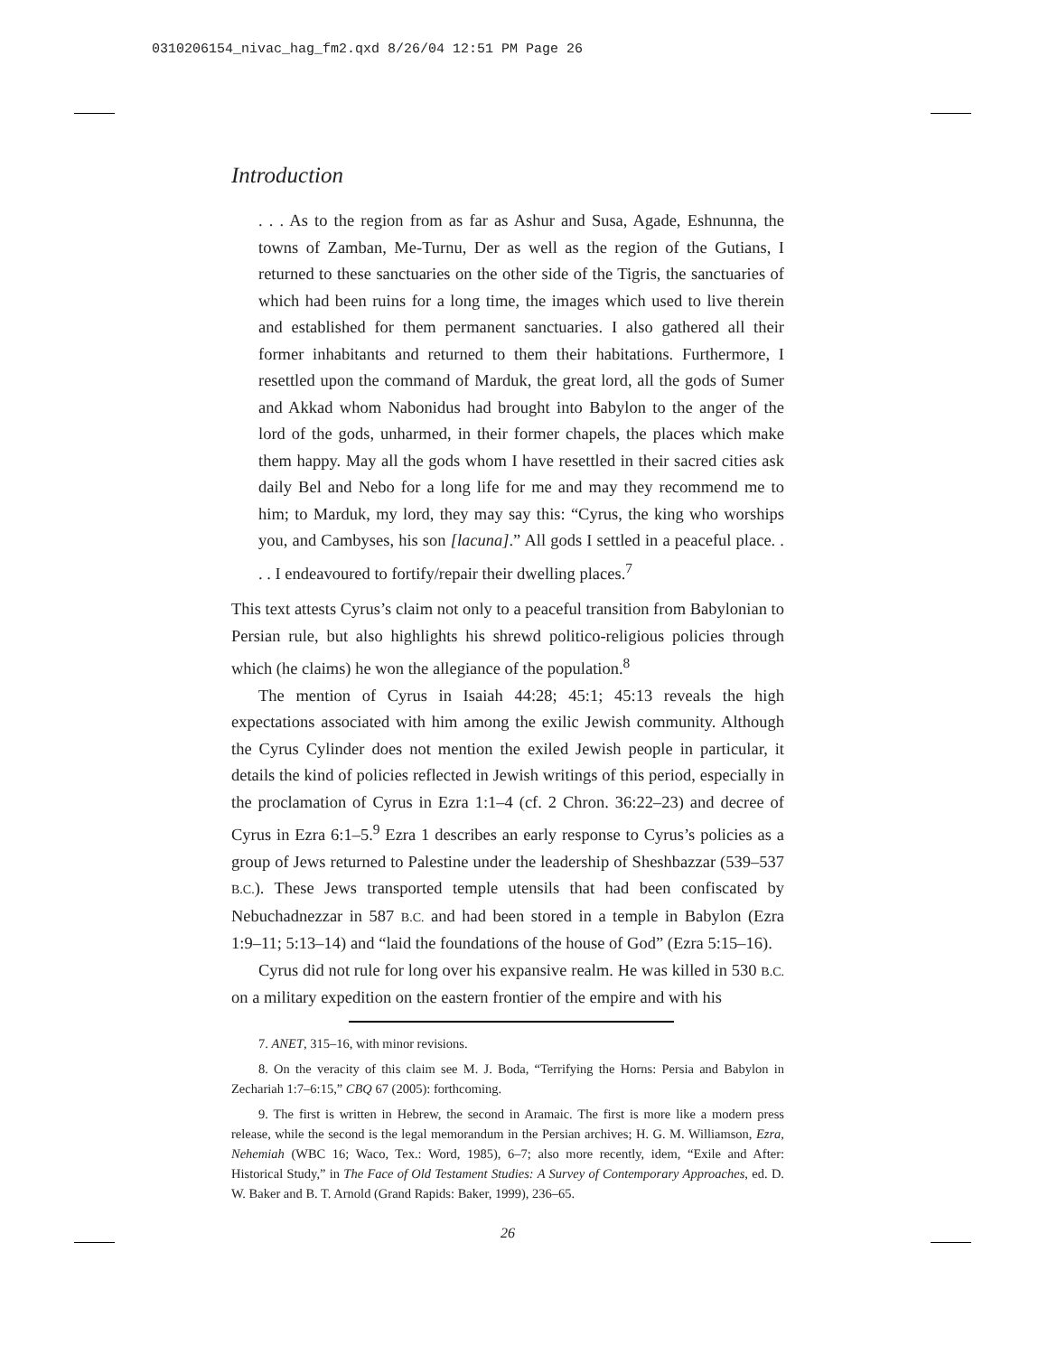0310206154_nivac_hag_fm2.qxd 8/26/04 12:51 PM Page 26
Introduction
. . . As to the region from as far as Ashur and Susa, Agade, Eshnunna, the towns of Zamban, Me-Turnu, Der as well as the region of the Gutians, I returned to these sanctuaries on the other side of the Tigris, the sanctuaries of which had been ruins for a long time, the images which used to live therein and established for them permanent sanctuaries. I also gathered all their former inhabitants and returned to them their habitations. Furthermore, I resettled upon the command of Marduk, the great lord, all the gods of Sumer and Akkad whom Nabonidus had brought into Babylon to the anger of the lord of the gods, unharmed, in their former chapels, the places which make them happy. May all the gods whom I have resettled in their sacred cities ask daily Bel and Nebo for a long life for me and may they recommend me to him; to Marduk, my lord, they may say this: “Cyrus, the king who worships you, and Cambyses, his son [lacuna].” All gods I settled in a peaceful place. . . . I endeavoured to fortify/repair their dwelling places.<sup>7</sup>
This text attests Cyrus’s claim not only to a peaceful transition from Babylonian to Persian rule, but also highlights his shrewd politico-religious policies through which (he claims) he won the allegiance of the population.<sup>8</sup>
The mention of Cyrus in Isaiah 44:28; 45:1; 45:13 reveals the high expectations associated with him among the exilic Jewish community. Although the Cyrus Cylinder does not mention the exiled Jewish people in particular, it details the kind of policies reflected in Jewish writings of this period, especially in the proclamation of Cyrus in Ezra 1:1–4 (cf. 2 Chron. 36:22–23) and decree of Cyrus in Ezra 6:1–5.<sup>9</sup> Ezra 1 describes an early response to Cyrus’s policies as a group of Jews returned to Palestine under the leadership of Sheshbazzar (539–537 B.C.). These Jews transported temple utensils that had been confiscated by Nebuchadnezzar in 587 B.C. and had been stored in a temple in Babylon (Ezra 1:9–11; 5:13–14) and “laid the foundations of the house of God” (Ezra 5:15–16).
Cyrus did not rule for long over his expansive realm. He was killed in 530 B.C. on a military expedition on the eastern frontier of the empire and with his
7. ANET, 315–16, with minor revisions.
8. On the veracity of this claim see M. J. Boda, “Terrifying the Horns: Persia and Babylon in Zechariah 1:7–6:15,” CBQ 67 (2005): forthcoming.
9. The first is written in Hebrew, the second in Aramaic. The first is more like a modern press release, while the second is the legal memorandum in the Persian archives; H. G. M. Williamson, Ezra, Nehemiah (WBC 16; Waco, Tex.: Word, 1985), 6–7; also more recently, idem, “Exile and After: Historical Study,” in The Face of Old Testament Studies: A Survey of Contemporary Approaches, ed. D. W. Baker and B. T. Arnold (Grand Rapids: Baker, 1999), 236–65.
26